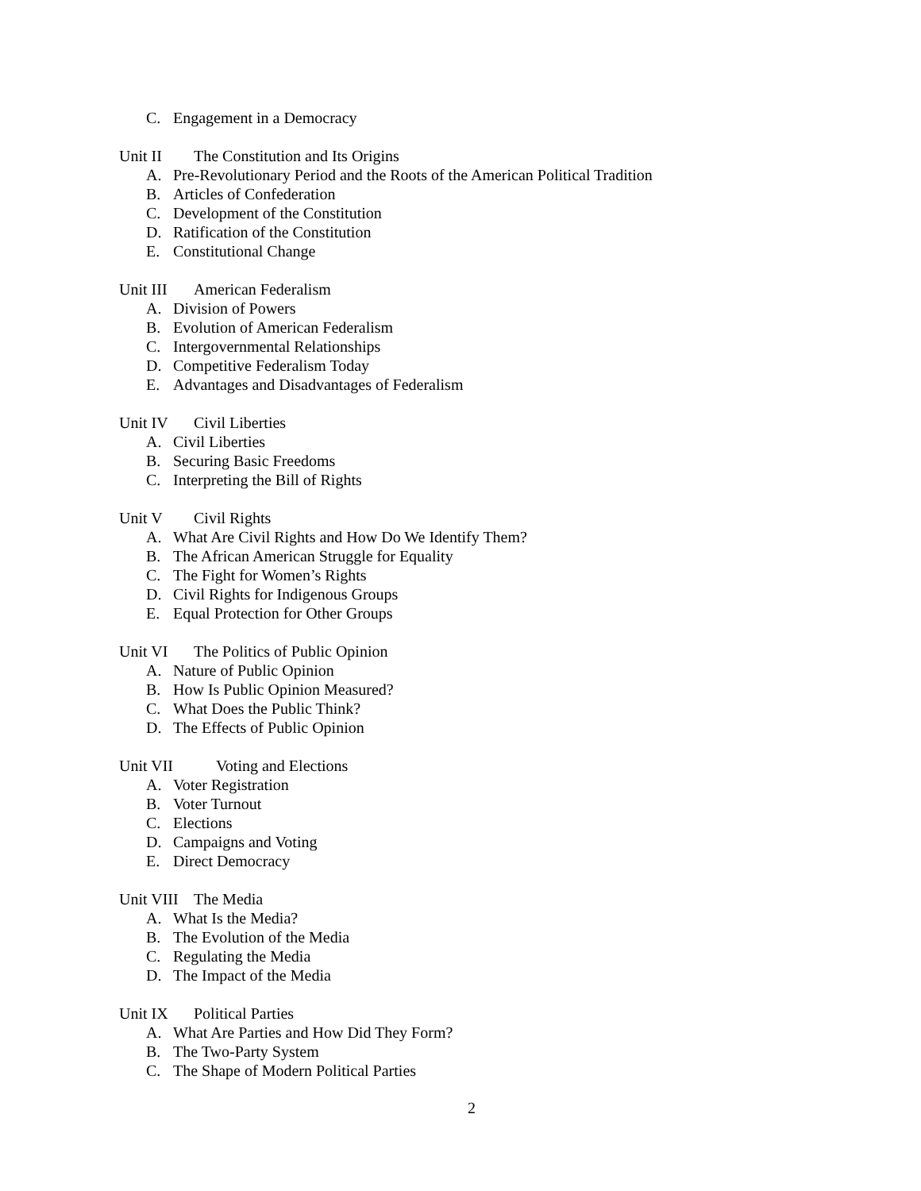C. Engagement in a Democracy
Unit II The Constitution and Its Origins
A. Pre-Revolutionary Period and the Roots of the American Political Tradition
B. Articles of Confederation
C. Development of the Constitution
D. Ratification of the Constitution
E. Constitutional Change
Unit III American Federalism
A. Division of Powers
B. Evolution of American Federalism
C. Intergovernmental Relationships
D. Competitive Federalism Today
E. Advantages and Disadvantages of Federalism
Unit IV Civil Liberties
A. Civil Liberties
B. Securing Basic Freedoms
C. Interpreting the Bill of Rights
Unit V Civil Rights
A. What Are Civil Rights and How Do We Identify Them?
B. The African American Struggle for Equality
C. The Fight for Women’s Rights
D. Civil Rights for Indigenous Groups
E. Equal Protection for Other Groups
Unit VI The Politics of Public Opinion
A. Nature of Public Opinion
B. How Is Public Opinion Measured?
C. What Does the Public Think?
D. The Effects of Public Opinion
Unit VII Voting and Elections
A. Voter Registration
B. Voter Turnout
C. Elections
D. Campaigns and Voting
E. Direct Democracy
Unit VIII The Media
A. What Is the Media?
B. The Evolution of the Media
C. Regulating the Media
D. The Impact of the Media
Unit IX Political Parties
A. What Are Parties and How Did They Form?
B. The Two-Party System
C. The Shape of Modern Political Parties
2